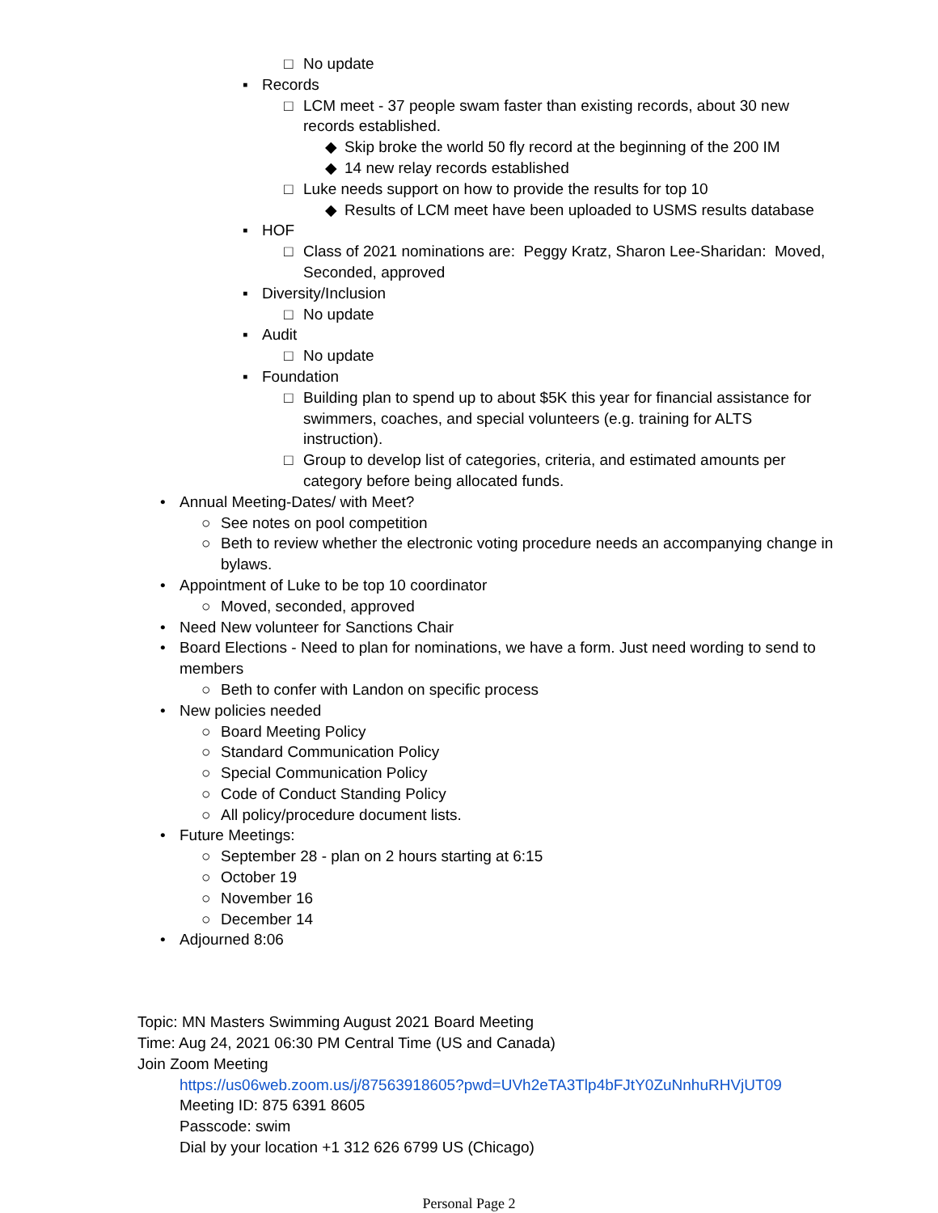□ No update
▪ Records
□ LCM meet - 37 people swam faster than existing records, about 30 new records established.
◆ Skip broke the world 50 fly record at the beginning of the 200 IM
◆ 14 new relay records established
□ Luke needs support on how to provide the results for top 10
◆ Results of LCM meet have been uploaded to USMS results database
▪ HOF
□ Class of 2021 nominations are: Peggy Kratz, Sharon Lee-Sharidan: Moved, Seconded, approved
▪ Diversity/Inclusion
□ No update
▪ Audit
□ No update
▪ Foundation
□ Building plan to spend up to about $5K this year for financial assistance for swimmers, coaches, and special volunteers (e.g. training for ALTS instruction).
□ Group to develop list of categories, criteria, and estimated amounts per category before being allocated funds.
• Annual Meeting-Dates/ with Meet?
○ See notes on pool competition
○ Beth to review whether the electronic voting procedure needs an accompanying change in bylaws.
• Appointment of Luke to be top 10 coordinator
○ Moved, seconded, approved
• Need New volunteer for Sanctions Chair
• Board Elections - Need to plan for nominations, we have a form. Just need wording to send to members
○ Beth to confer with Landon on specific process
• New policies needed
○ Board Meeting Policy
○ Standard Communication Policy
○ Special Communication Policy
○ Code of Conduct Standing Policy
○ All policy/procedure document lists.
• Future Meetings:
○ September 28 - plan on 2 hours starting at 6:15
○ October 19
○ November 16
○ December 14
• Adjourned 8:06
Topic: MN Masters Swimming August 2021 Board Meeting
Time: Aug 24, 2021 06:30 PM Central Time (US and Canada)
Join Zoom Meeting
https://us06web.zoom.us/j/87563918605?pwd=UVh2eTA3Tlp4bFJtY0ZuNnhuRHVjUT09
Meeting ID: 875 6391 8605
Passcode: swim
Dial by your location +1 312 626 6799 US (Chicago)
Personal Page 2